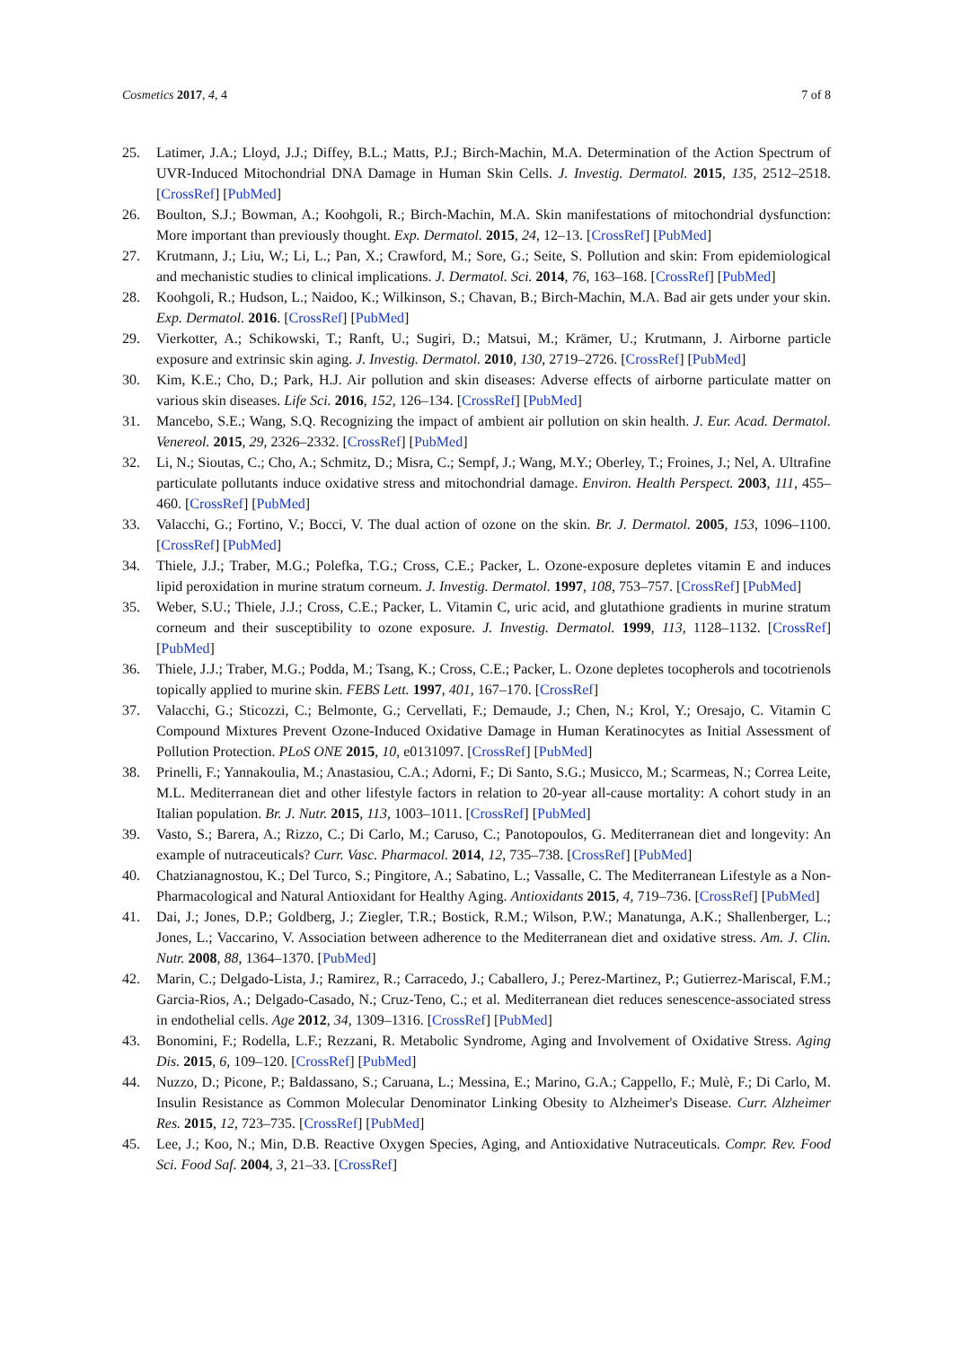Cosmetics 2017, 4, 4 7 of 8
25. Latimer, J.A.; Lloyd, J.J.; Diffey, B.L.; Matts, P.J.; Birch-Machin, M.A. Determination of the Action Spectrum of UVR-Induced Mitochondrial DNA Damage in Human Skin Cells. J. Investig. Dermatol. 2015, 135, 2512–2518. [CrossRef] [PubMed]
26. Boulton, S.J.; Bowman, A.; Koohgoli, R.; Birch-Machin, M.A. Skin manifestations of mitochondrial dysfunction: More important than previously thought. Exp. Dermatol. 2015, 24, 12–13. [CrossRef] [PubMed]
27. Krutmann, J.; Liu, W.; Li, L.; Pan, X.; Crawford, M.; Sore, G.; Seite, S. Pollution and skin: From epidemiological and mechanistic studies to clinical implications. J. Dermatol. Sci. 2014, 76, 163–168. [CrossRef] [PubMed]
28. Koohgoli, R.; Hudson, L.; Naidoo, K.; Wilkinson, S.; Chavan, B.; Birch-Machin, M.A. Bad air gets under your skin. Exp. Dermatol. 2016. [CrossRef] [PubMed]
29. Vierkotter, A.; Schikowski, T.; Ranft, U.; Sugiri, D.; Matsui, M.; Krämer, U.; Krutmann, J. Airborne particle exposure and extrinsic skin aging. J. Investig. Dermatol. 2010, 130, 2719–2726. [CrossRef] [PubMed]
30. Kim, K.E.; Cho, D.; Park, H.J. Air pollution and skin diseases: Adverse effects of airborne particulate matter on various skin diseases. Life Sci. 2016, 152, 126–134. [CrossRef] [PubMed]
31. Mancebo, S.E.; Wang, S.Q. Recognizing the impact of ambient air pollution on skin health. J. Eur. Acad. Dermatol. Venereol. 2015, 29, 2326–2332. [CrossRef] [PubMed]
32. Li, N.; Sioutas, C.; Cho, A.; Schmitz, D.; Misra, C.; Sempf, J.; Wang, M.Y.; Oberley, T.; Froines, J.; Nel, A. Ultrafine particulate pollutants induce oxidative stress and mitochondrial damage. Environ. Health Perspect. 2003, 111, 455–460. [CrossRef] [PubMed]
33. Valacchi, G.; Fortino, V.; Bocci, V. The dual action of ozone on the skin. Br. J. Dermatol. 2005, 153, 1096–1100. [CrossRef] [PubMed]
34. Thiele, J.J.; Traber, M.G.; Polefka, T.G.; Cross, C.E.; Packer, L. Ozone-exposure depletes vitamin E and induces lipid peroxidation in murine stratum corneum. J. Investig. Dermatol. 1997, 108, 753–757. [CrossRef] [PubMed]
35. Weber, S.U.; Thiele, J.J.; Cross, C.E.; Packer, L. Vitamin C, uric acid, and glutathione gradients in murine stratum corneum and their susceptibility to ozone exposure. J. Investig. Dermatol. 1999, 113, 1128–1132. [CrossRef] [PubMed]
36. Thiele, J.J.; Traber, M.G.; Podda, M.; Tsang, K.; Cross, C.E.; Packer, L. Ozone depletes tocopherols and tocotrienols topically applied to murine skin. FEBS Lett. 1997, 401, 167–170. [CrossRef]
37. Valacchi, G.; Sticozzi, C.; Belmonte, G.; Cervellati, F.; Demaude, J.; Chen, N.; Krol, Y.; Oresajo, C. Vitamin C Compound Mixtures Prevent Ozone-Induced Oxidative Damage in Human Keratinocytes as Initial Assessment of Pollution Protection. PLoS ONE 2015, 10, e0131097. [CrossRef] [PubMed]
38. Prinelli, F.; Yannakoulia, M.; Anastasiou, C.A.; Adorni, F.; Di Santo, S.G.; Musicco, M.; Scarmeas, N.; Correa Leite, M.L. Mediterranean diet and other lifestyle factors in relation to 20-year all-cause mortality: A cohort study in an Italian population. Br. J. Nutr. 2015, 113, 1003–1011. [CrossRef] [PubMed]
39. Vasto, S.; Barera, A.; Rizzo, C.; Di Carlo, M.; Caruso, C.; Panotopoulos, G. Mediterranean diet and longevity: An example of nutraceuticals? Curr. Vasc. Pharmacol. 2014, 12, 735–738. [CrossRef] [PubMed]
40. Chatzianagnostou, K.; Del Turco, S.; Pingitore, A.; Sabatino, L.; Vassalle, C. The Mediterranean Lifestyle as a Non-Pharmacological and Natural Antioxidant for Healthy Aging. Antioxidants 2015, 4, 719–736. [CrossRef] [PubMed]
41. Dai, J.; Jones, D.P.; Goldberg, J.; Ziegler, T.R.; Bostick, R.M.; Wilson, P.W.; Manatunga, A.K.; Shallenberger, L.; Jones, L.; Vaccarino, V. Association between adherence to the Mediterranean diet and oxidative stress. Am. J. Clin. Nutr. 2008, 88, 1364–1370. [PubMed]
42. Marin, C.; Delgado-Lista, J.; Ramirez, R.; Carracedo, J.; Caballero, J.; Perez-Martinez, P.; Gutierrez-Mariscal, F.M.; Garcia-Rios, A.; Delgado-Casado, N.; Cruz-Teno, C.; et al. Mediterranean diet reduces senescence-associated stress in endothelial cells. Age 2012, 34, 1309–1316. [CrossRef] [PubMed]
43. Bonomini, F.; Rodella, L.F.; Rezzani, R. Metabolic Syndrome, Aging and Involvement of Oxidative Stress. Aging Dis. 2015, 6, 109–120. [CrossRef] [PubMed]
44. Nuzzo, D.; Picone, P.; Baldassano, S.; Caruana, L.; Messina, E.; Marino, G.A.; Cappello, F.; Mulè, F.; Di Carlo, M. Insulin Resistance as Common Molecular Denominator Linking Obesity to Alzheimer's Disease. Curr. Alzheimer Res. 2015, 12, 723–735. [CrossRef] [PubMed]
45. Lee, J.; Koo, N.; Min, D.B. Reactive Oxygen Species, Aging, and Antioxidative Nutraceuticals. Compr. Rev. Food Sci. Food Saf. 2004, 3, 21–33. [CrossRef]